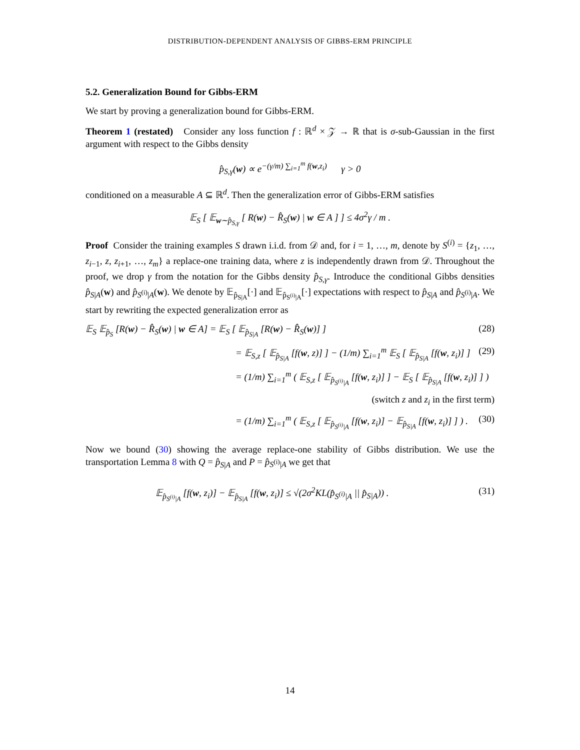DISTRIBUTION-DEPENDENT ANALYSIS OF GIBBS-ERM PRINCIPLE
5.2. Generalization Bound for Gibbs-ERM
We start by proving a generalization bound for Gibbs-ERM.
Theorem 1 (restated) Consider any loss function f : ℝ<sup>d</sup> × 𝒵 → ℝ that is σ-sub-Gaussian in the first argument with respect to the Gibbs density
p̂<sub>S,γ</sub>(w) ∝ e<sup>−(γ/m) ∑<sub>i=1</sub><sup>m</sup> f(w,z<sub>i</sub>)</sup> γ > 0
conditioned on a measurable A ⊆ ℝ<sup>d</sup>. Then the generalization error of Gibbs-ERM satisfies
𝔼<sub>S</sub> [ 𝔼<sub>w∼p̂<sub>S,γ</sub></sub> [ R(w) − R̂<sub>S</sub>(w) | w ∈ A ] ] ≤ 4σ<sup>2</sup>γ / m .
Proof Consider the training examples S drawn i.i.d. from 𝒟 and, for i = 1, …, m, denote by S<sup>(i)</sup> = {z<sub>1</sub>, …, z<sub>i−1</sub>, z, z<sub>i+1</sub>, …, z<sub>m</sub>} a replace-one training data, where z is independently drawn from 𝒟. Throughout the proof, we drop γ from the notation for the Gibbs density p̂<sub>S,γ</sub>. Introduce the conditional Gibbs densities p̂<sub>S|A</sub>(w) and p̂<sub>S<sup>(i)</sup>|A</sub>(w). We denote by 𝔼<sub>p̂<sub>S|A</sub></sub>[·] and 𝔼<sub>p̂<sub>S<sup>(i)</sup>|A</sub></sub>[·] expectations with respect to p̂<sub>S|A</sub> and p̂<sub>S<sup>(i)</sup>|A</sub>. We start by rewriting the expected generalization error as
𝔼<sub>S</sub> 𝔼<sub>p̂<sub>S</sub></sub> [R(w) − R̂<sub>S</sub>(w) | w ∈ A] = 𝔼<sub>S</sub> [ 𝔼<sub>p̂<sub>S|A</sub></sub> [R(w) − R̂<sub>S</sub>(w)] ] (28)
= 𝔼<sub>S,z</sub> [ 𝔼<sub>p̂<sub>S|A</sub></sub> [f(w, z)] ] − (1/m) ∑<sub>i=1</sub><sup>m</sup> 𝔼<sub>S</sub> [ 𝔼<sub>p̂<sub>S|A</sub></sub> [f(w, z<sub>i</sub>)] ] (29)
= (1/m) ∑<sub>i=1</sub><sup>m</sup> ( 𝔼<sub>S,z</sub> [ 𝔼<sub>p̂<sub>S<sup>(i)</sup>|A</sub></sub> [f(w, z<sub>i</sub>)] ] − 𝔼<sub>S</sub> [ 𝔼<sub>p̂<sub>S|A</sub></sub> [f(w, z<sub>i</sub>)] ] )
(switch z and z<sub>i</sub> in the first term)
= (1/m) ∑<sub>i=1</sub><sup>m</sup> ( 𝔼<sub>S,z</sub> [ 𝔼<sub>p̂<sub>S<sup>(i)</sup>|A</sub></sub> [f(w, z<sub>i</sub>)] − 𝔼<sub>p̂<sub>S|A</sub></sub> [f(w, z<sub>i</sub>)] ] ) . (30)
Now we bound (30) showing the average replace-one stability of Gibbs distribution. We use the transportation Lemma 8 with Q = p̂<sub>S|A</sub> and P = p̂<sub>S<sup>(i)</sup>|A</sub> we get that
𝔼<sub>p̂<sub>S<sup>(i)</sup>|A</sub></sub> [f(w, z<sub>i</sub>)] − 𝔼<sub>p̂<sub>S|A</sub></sub> [f(w, z<sub>i</sub>)] ≤ √(2σ<sup>2</sup>KL(p̂<sub>S<sup>(i)</sup>|A</sub> || p̂<sub>S|A</sub>)) . (31)
14